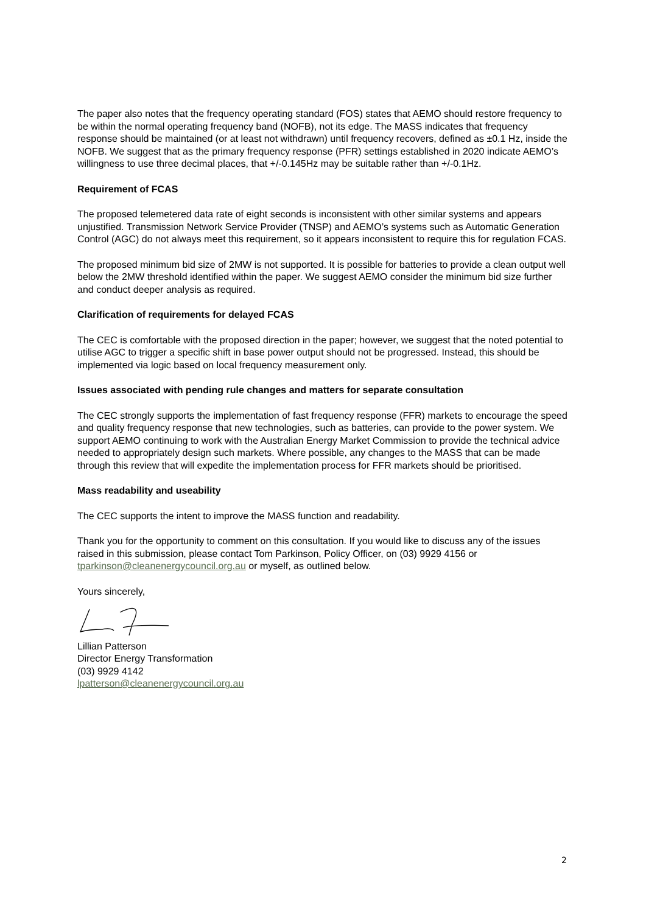The paper also notes that the frequency operating standard (FOS) states that AEMO should restore frequency to be within the normal operating frequency band (NOFB), not its edge. The MASS indicates that frequency response should be maintained (or at least not withdrawn) until frequency recovers, defined as ±0.1 Hz, inside the NOFB. We suggest that as the primary frequency response (PFR) settings established in 2020 indicate AEMO’s willingness to use three decimal places, that +/-0.145Hz may be suitable rather than +/-0.1Hz.
Requirement of FCAS
The proposed telemetered data rate of eight seconds is inconsistent with other similar systems and appears unjustified. Transmission Network Service Provider (TNSP) and AEMO’s systems such as Automatic Generation Control (AGC) do not always meet this requirement, so it appears inconsistent to require this for regulation FCAS.
The proposed minimum bid size of 2MW is not supported. It is possible for batteries to provide a clean output well below the 2MW threshold identified within the paper. We suggest AEMO consider the minimum bid size further and conduct deeper analysis as required.
Clarification of requirements for delayed FCAS
The CEC is comfortable with the proposed direction in the paper; however, we suggest that the noted potential to utilise AGC to trigger a specific shift in base power output should not be progressed. Instead, this should be implemented via logic based on local frequency measurement only.
Issues associated with pending rule changes and matters for separate consultation
The CEC strongly supports the implementation of fast frequency response (FFR) markets to encourage the speed and quality frequency response that new technologies, such as batteries, can provide to the power system. We support AEMO continuing to work with the Australian Energy Market Commission to provide the technical advice needed to appropriately design such markets. Where possible, any changes to the MASS that can be made through this review that will expedite the implementation process for FFR markets should be prioritised.
Mass readability and useability
The CEC supports the intent to improve the MASS function and readability.
Thank you for the opportunity to comment on this consultation. If you would like to discuss any of the issues raised in this submission, please contact Tom Parkinson, Policy Officer, on (03) 9929 4156 or tparkinson@cleanenergycouncil.org.au or myself, as outlined below.
Yours sincerely,
Lillian Patterson
Director Energy Transformation
(03) 9929 4142
lpatterson@cleanenergycouncil.org.au
2